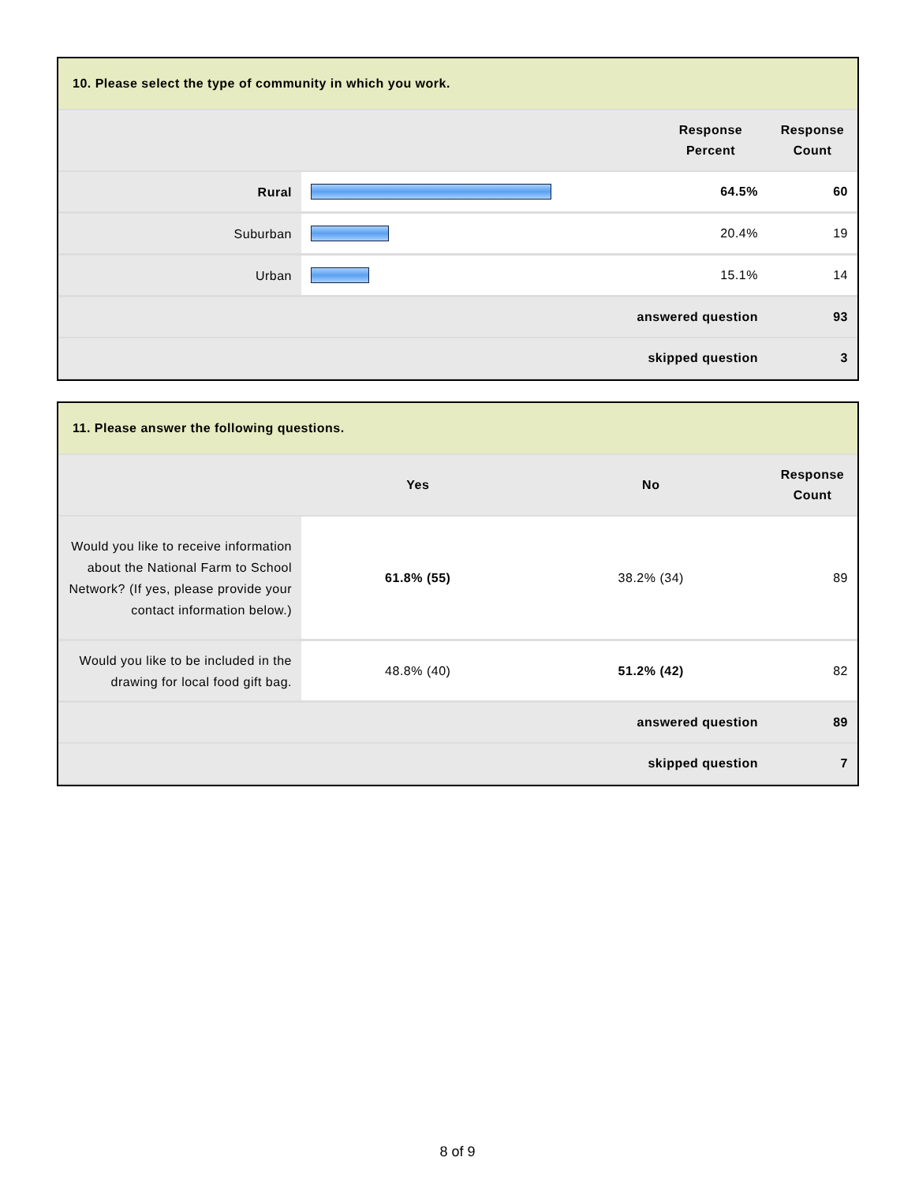| 10. Please select the type of community in which you work. | | | |
| --- | --- | --- | --- |
| | | Response Percent | Response Count |
| Rural | | 64.5% | 60 |
| Suburban | | 20.4% | 19 |
| Urban | | 15.1% | 14 |
| answered question | | | 93 |
| skipped question | | | 3 |
| 11. Please answer the following questions. | | | |
| --- | --- | --- | --- |
| | Yes | No | Response Count |
| Would you like to receive information about the National Farm to School Network? (If yes, please provide your contact information below.) | 61.8% (55) | 38.2% (34) | 89 |
| Would you like to be included in the drawing for local food gift bag. | 48.8% (40) | 51.2% (42) | 82 |
| answered question | | | 89 |
| skipped question | | | 7 |
8 of 9